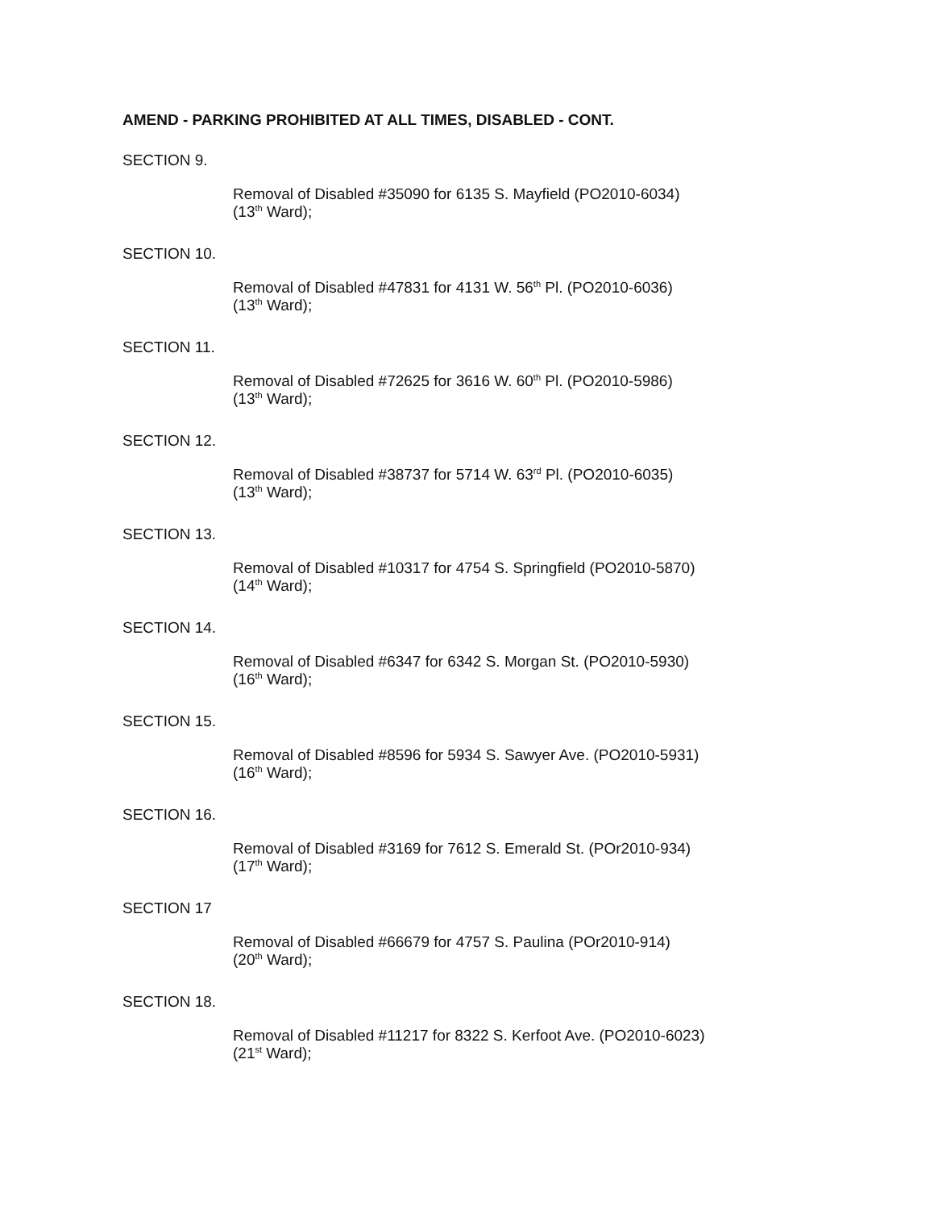AMEND - PARKING PROHIBITED AT ALL TIMES, DISABLED - CONT.
SECTION 9.
Removal of Disabled #35090 for 6135 S. Mayfield (PO2010-6034)
(13<sup>th</sup> Ward);
SECTION 10.
Removal of Disabled #47831 for 4131 W. 56<sup>th</sup> Pl. (PO2010-6036)
(13<sup>th</sup> Ward);
SECTION 11.
Removal of Disabled #72625 for 3616 W. 60<sup>th</sup> Pl. (PO2010-5986)
(13<sup>th</sup> Ward);
SECTION 12.
Removal of Disabled #38737 for 5714 W. 63<sup>rd</sup> Pl. (PO2010-6035)
(13<sup>th</sup> Ward);
SECTION 13.
Removal of Disabled #10317 for 4754 S. Springfield (PO2010-5870)
(14<sup>th</sup> Ward);
SECTION 14.
Removal of Disabled #6347 for 6342 S. Morgan St. (PO2010-5930)
(16<sup>th</sup> Ward);
SECTION 15.
Removal of Disabled #8596 for 5934 S. Sawyer Ave. (PO2010-5931)
(16<sup>th</sup> Ward);
SECTION 16.
Removal of Disabled #3169 for 7612 S. Emerald St. (POr2010-934)
(17<sup>th</sup> Ward);
SECTION 17
Removal of Disabled #66679 for 4757 S. Paulina (POr2010-914)
(20<sup>th</sup> Ward);
SECTION 18.
Removal of Disabled #11217 for 8322 S. Kerfoot Ave. (PO2010-6023)
(21<sup>st</sup> Ward);